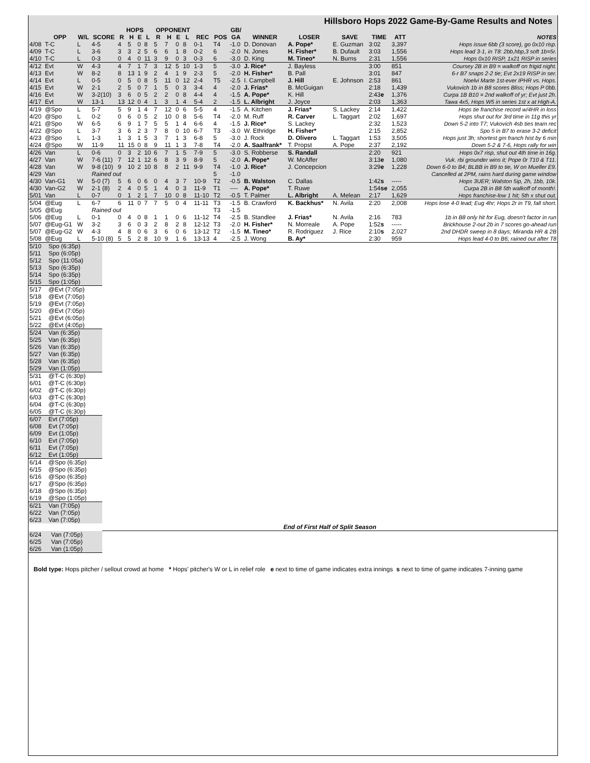Hillsboro Hops 2022 Game-By-Game Results and Notes
| | | | | HOPS | | | | OPPONENT | | | | | | GB/ | | | | | | |
| --- | --- | --- | --- | --- | --- | --- | --- | --- | --- | --- | --- | --- | --- | --- | --- | --- | --- | --- | --- | --- |
| | OPP | W/L | SCORE | R | H | E | L | R | H | E | L | REC | POS | GA | WINNER | LOSER | SAVE | TIME | ATT | NOTES |
| 4/08 | T-C | L | 4-5 | 4 | 5 | 0 | 8 | 5 | 7 | 0 | 8 | 0-1 | T4 | -1.0 | D. Donovan | A. Pope* | E. Guzman | 3:02 | 3,397 | Hops issue 6bb (3 score), go 0x10 risp. |
| 4/09 | T-C | L | 3-6 | 3 | 3 | 2 | 5 | 6 | 6 | 1 | 8 | 0-2 | 6 | -2.0 | N. Jones | H. Fisher* | B. Dufault | 3:03 | 1,556 | Hops lead 3-1, in T8: 2bb,hbp,3 soft 1b=5r. |
| 4/10 | T-C | L | 0-3 | 0 | 4 | 0 | 11 | 3 | 9 | 0 | 3 | 0-3 | 6 | -3.0 | D. King | M. Tineo* | N. Burns | 2:31 | 1,556 | Hops 0x10 RISP, 1x21 RISP in series |
| 4/12 | Evt | W | 4-3 | 4 | 7 | 1 | 7 | 3 | 12 | 5 | 10 | 1-3 | 5 | -3.0 | J. Rice* | J. Bayless | | 3:00 | 851 | Coursey 2B in B9 = walkoff on frigid night. |
| 4/13 | Evt | W | 8-2 | 8 | 13 | 1 | 9 | 2 | 4 | 1 | 9 | 2-3 | 5 | -2.0 | H. Fisher* | B. Pall | | 3:01 | 847 | 6-r B7 snaps 2-2 tie; Evt 2x19 RISP in ser. |
| 4/14 | Evt | L | 0-5 | 0 | 5 | 0 | 8 | 5 | 11 | 0 | 12 | 2-4 | T5 | -2.5 | I. Campbell | J. Hill | E. Johnson | 2:53 | 861 | Noelvi Marte 1st-ever IPHR vs. Hops. |
| 4/15 | Evt | W | 2-1 | 2 | 5 | 0 | 7 | 1 | 5 | 0 | 3 | 3-4 | 4 | -2.0 | J. Frias* | B. McGuigan | | 2:18 | 1,439 | Vukovich 1b in B8 scores Bliss; Hops P 0bb. |
| 4/16 | Evt | W | 3-2(10) | 3 | 6 | 0 | 5 | 2 | 2 | 0 | 8 | 4-4 | 4 | -1.5 | A. Pope* | K. Hill | | 2:43 e | 1,376 | Curpa 1B B10 = 2nd walkoff of yr; Evt just 2h. |
| 4/17 | Evt | W | 13-1 | 13 | 12 | 0 | 4 | 1 | 3 | 1 | 4 | 5-4 | 2 | -1.5 | L. Albright | J. Joyce | | 2:03 | 1,363 | Tawa 4x5, Hops W5 in series 1st x at High-A. |
| 4/19 | @Spo | L | 5-7 | 5 | 9 | 1 | 4 | 7 | 12 | 0 | 6 | 5-5 | 4 | -1.5 | A. Kitchen | J. Frias* | S. Lackey | 2:14 | 1,422 | Hops tie franchise record w/4HR in loss |
| 4/20 | @Spo | L | 0-2 | 0 | 6 | 0 | 5 | 2 | 10 | 0 | 8 | 5-6 | T4 | -2.0 | M. Ruff | R. Carver | L. Taggart | 2:02 | 1,697 | Hops shut out for 3rd time in 11g this yr |
| 4/21 | @Spo | W | 6-5 | 6 | 9 | 1 | 7 | 5 | 5 | 1 | 4 | 6-6 | 4 | -1.5 | J. Rice* | S. Lackey | | 2:32 | 1,523 | Down 5-2 into T7; Vukovich 4sb ties team rec |
| 4/22 | @Spo | L | 3-7 | 3 | 6 | 2 | 3 | 7 | 8 | 0 | 10 | 6-7 | T3 | -3.0 | W. Ethridge | H. Fisher* | | 2:15 | 2,852 | Spo 5 in B7 to erase 3-2 deficit |
| 4/23 | @Spo | L | 1-3 | 1 | 3 | 1 | 5 | 3 | 7 | 1 | 3 | 6-8 | 5 | -3.0 | J. Rock | D. Olivero | L. Taggart | 1:53 | 3,505 | Hops just 3h; shortest gm franch hist by 6 min |
| 4/24 | @Spo | W | 11-9 | 11 | 15 | 0 | 8 | 9 | 11 | 1 | 3 | 7-8 | T4 | -2.0 | A. Saalfrank* | T. Propst | A. Pope | 2:37 | 2,192 | Down 5-2 & 7-6, Hops rally for win |
| 4/26 | Van | L | 0-6 | 0 | 3 | 2 | 10 | 6 | 7 | 1 | 5 | 7-9 | 5 | -3.0 | S. Robberse | S. Randall | | 2:20 | 921 | Hops 0x7 risp, shut out 4th time in 16g. |
| 4/27 | Van | W | 7-6 (11) | 7 | 12 | 1 | 12 | 6 | 8 | 3 | 9 | 8-9 | 5 | -2.0 | A. Pope* | W. McAffer | | 3:13 e | 1,080 | Vuk. rbi grounder wins it; Pope 0r T10 & T11. |
| 4/28 | Van | W | 9-8 (10) | 9 | 10 | 2 | 10 | 8 | 8 | 2 | 11 | 9-9 | T4 | -1.0 | J. Rice* | J. Concepcion | | 3:29 e | 1,228 | Down 6-0 to B4; BLBB in B9 to tie, W on Mueller E9. |
| 4/29 | Van | | Rained out | | | | | | | | | | 5 | -1.0 | Cancelled at 2PM, rains hard during game window | | | | | |
| 4/30 | Van-G1 | W | 5-0 (7) | 5 | 6 | 0 | 6 | 0 | 4 | 3 | 7 | 10-9 | T2 | -0.5 | B. Walston | C. Dallas | | 1:42 s | ----- | Hops 3UER; Walston 5ip, 2h, 1bb, 10k. |
| 4/30 | Van-G2 | W | 2-1 (8) | 2 | 4 | 0 | 5 | 1 | 4 | 0 | 3 | 11-9 | T1 | ---- | A. Pope* | T. Ruwe | | 1:54 se | 2,055 | Curpa 2B in B8 5th walkoff of month!. |
| 5/01 | Van | L | 0-7 | 0 | 1 | 2 | 1 | 7 | 10 | 0 | 8 | 11-10 | T2 | -0.5 | T. Palmer | L. Albright | A. Melean | 2:17 | 1,629 | Hops franchise-low 1 hit; 5th x shut out. |
| 5/04 | @Eug | L | 6-7 | 6 | 11 | 0 | 7 | 7 | 5 | 0 | 4 | 11-11 | T3 | -1.5 | B. Crawford | K. Backhus* | N. Avila | 2:20 | 2,008 | Hops lose 4-0 lead; Eug 4hr; Hops 2r in T9, fall short. |
| 5/05 | @Eug | | Rained out | | | | | | | | | | T3 | -1.5 | | | | | | |
| 5/06 | @Eug | L | 0-1 | 0 | 4 | 0 | 8 | 1 | 1 | 0 | 6 | 11-12 | T4 | -2.5 | B. Standlee | J. Frias* | N. Avila | 2:16 | 783 | 1b in B8 only hit for Eug, doesn't factor in run |
| 5/07 | @Eug-G1 | W | 3-2 | 3 | 6 | 0 | 3 | 2 | 8 | 2 | 8 | 12-12 | T3 | -2.0 | H. Fisher* | N. Morreale | A. Pope | 1:52 s | ----- | Brickhouse 2-out 2b in 7 scores go-ahead run |
| 5/07 | @Eug-G2 | W | 4-3 | 4 | 8 | 0 | 6 | 3 | 6 | 0 | 6 | 13-12 | T2 | -1.5 | M. Tineo* | R. Rodriguez | J. Rice | 2:10 s | 2,027 | 2nd DHDR sweep in 8 days; Miranda HR & 2B |
| 5/08 | @Eug | L | 5-10 (8) | 5 | 5 | 2 | 8 | 10 | 9 | 1 | 6 | 13-13 | 4 | -2.5 | J. Wong | B. Ay* | | 2:30 | 959 | Hops lead 4-0 to B6; rained out after T8 |
| 5/10 | Spo (6:35p) |
| 5/11 | Spo (6:05p) |
| 5/12 | Spo (11:05a) |
| 5/13 | Spo (6:35p) |
| 5/14 | Spo (6:35p) |
| 5/15 | Spo (1:05p) |
| 5/17 | @Evt (7:05p) |
| 5/18 | @Evt (7:05p) |
| 5/19 | @Evt (7:05p) |
| 5/20 | @Evt (7:05p) |
| 5/21 | @Evt (6:05p) |
| 5/22 | @Evt (4:05p) |
| 5/24 | Van (6:35p) |
| 5/25 | Van (6:35p) |
| 5/26 | Van (6:35p) |
| 5/27 | Van (6:35p) |
| 5/28 | Van (6:35p) |
| 5/29 | Van (1:05p) |
| 5/31 | @T-C (6:30p) |
| 6/01 | @T-C (6:30p) |
| 6/02 | @T-C (6:30p) |
| 6/03 | @T-C (6:30p) |
| 6/04 | @T-C (6:30p) |
| 6/05 | @T-C (6:30p) |
| 6/07 | Evt (7:05p) |
| 6/08 | Evt (7:05p) |
| 6/09 | Evt (1:05p) |
| 6/10 | Evt (7:05p) |
| 6/11 | Evt (7:05p) |
| 6/12 | Evt (1:05p) |
| 6/14 | @Spo (6:35p) |
| 6/15 | @Spo (6:35p) |
| 6/16 | @Spo (6:35p) |
| 6/17 | @Spo (6:35p) |
| 6/18 | @Spo (6:35p) |
| 6/19 | @Spo (1:05p) |
| 6/21 | Van (7:05p) |
| 6/22 | Van (7:05p) |
| 6/23 | Van (7:05p) |
End of First Half of Split Season
| 6/24 | Van (7:05p) |
| 6/25 | Van (7:05p) |
| 6/26 | Van (1:05p) |
Bold type: Hops pitcher / sellout crowd at home * Hops' pitcher's W or L in relief role e next to time of game indicates extra innings s next to time of game indicates 7-inning game